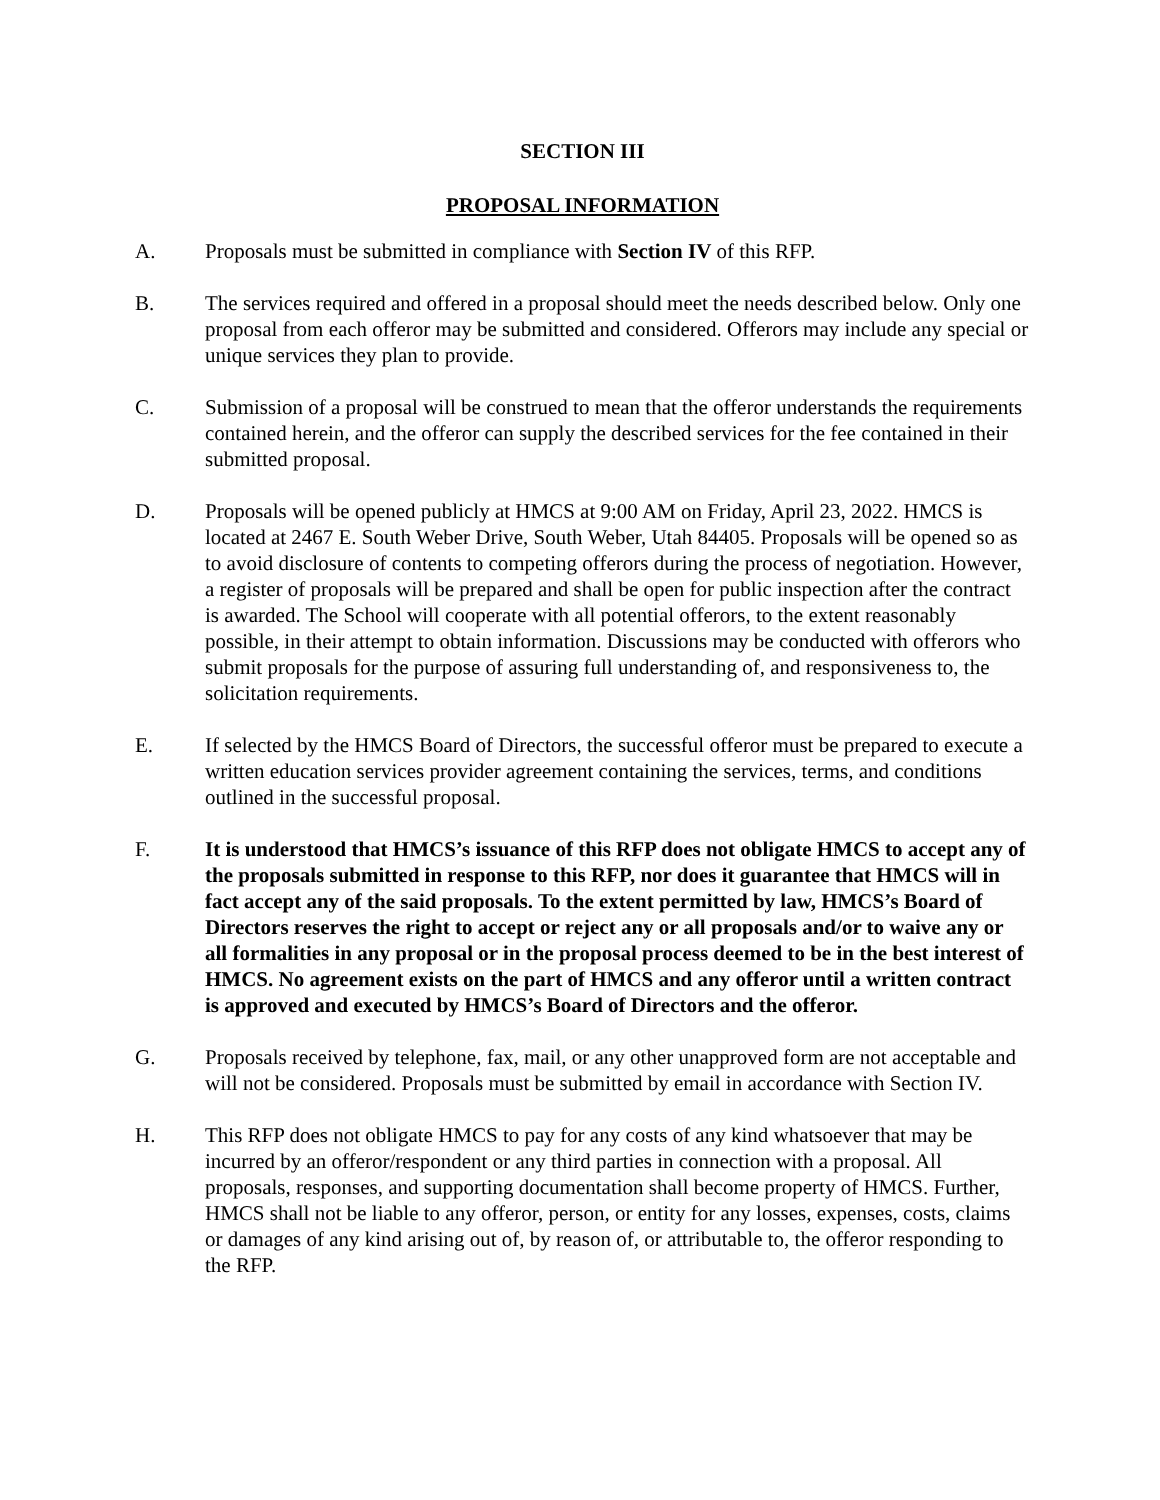SECTION III
PROPOSAL INFORMATION
A. Proposals must be submitted in compliance with Section IV of this RFP.
B. The services required and offered in a proposal should meet the needs described below. Only one proposal from each offeror may be submitted and considered. Offerors may include any special or unique services they plan to provide.
C. Submission of a proposal will be construed to mean that the offeror understands the requirements contained herein, and the offeror can supply the described services for the fee contained in their submitted proposal.
D. Proposals will be opened publicly at HMCS at 9:00 AM on Friday, April 23, 2022. HMCS is located at 2467 E. South Weber Drive, South Weber, Utah 84405. Proposals will be opened so as to avoid disclosure of contents to competing offerors during the process of negotiation. However, a register of proposals will be prepared and shall be open for public inspection after the contract is awarded. The School will cooperate with all potential offerors, to the extent reasonably possible, in their attempt to obtain information. Discussions may be conducted with offerors who submit proposals for the purpose of assuring full understanding of, and responsiveness to, the solicitation requirements.
E. If selected by the HMCS Board of Directors, the successful offeror must be prepared to execute a written education services provider agreement containing the services, terms, and conditions outlined in the successful proposal.
F. It is understood that HMCS’s issuance of this RFP does not obligate HMCS to accept any of the proposals submitted in response to this RFP, nor does it guarantee that HMCS will in fact accept any of the said proposals. To the extent permitted by law, HMCS’s Board of Directors reserves the right to accept or reject any or all proposals and/or to waive any or all formalities in any proposal or in the proposal process deemed to be in the best interest of HMCS. No agreement exists on the part of HMCS and any offeror until a written contract is approved and executed by HMCS’s Board of Directors and the offeror.
G. Proposals received by telephone, fax, mail, or any other unapproved form are not acceptable and will not be considered. Proposals must be submitted by email in accordance with Section IV.
H. This RFP does not obligate HMCS to pay for any costs of any kind whatsoever that may be incurred by an offeror/respondent or any third parties in connection with a proposal. All proposals, responses, and supporting documentation shall become property of HMCS. Further, HMCS shall not be liable to any offeror, person, or entity for any losses, expenses, costs, claims or damages of any kind arising out of, by reason of, or attributable to, the offeror responding to the RFP.